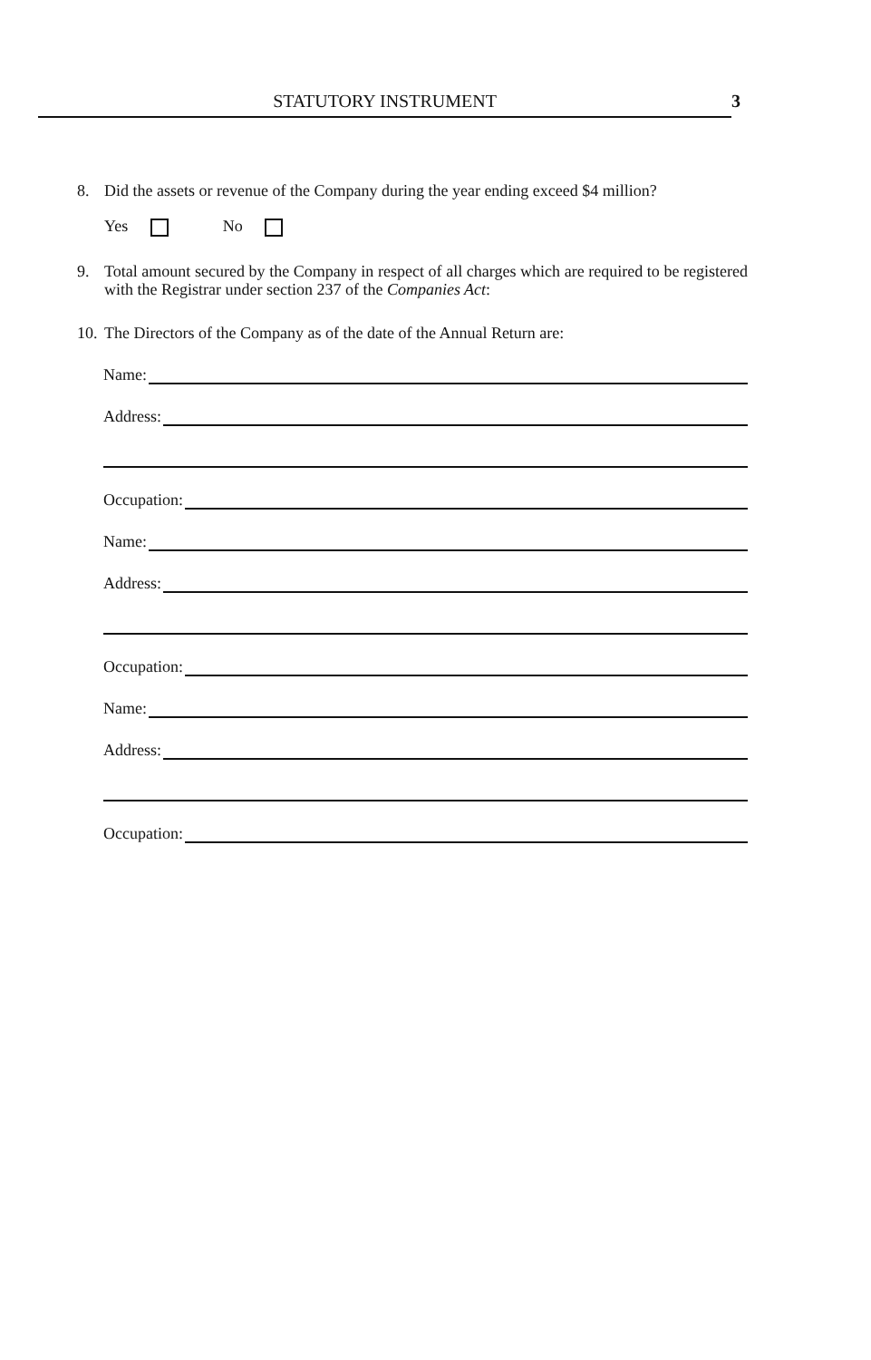STATUTORY INSTRUMENT 3
8. Did the assets or revenue of the Company during the year ending exceed $4 million?
Yes No
9. Total amount secured by the Company in respect of all charges which are required to be registered with the Registrar under section 237 of the Companies Act:
10. The Directors of the Company as of the date of the Annual Return are:
Name:
Address:
Occupation:
Name:
Address:
Occupation:
Name:
Address:
Occupation: